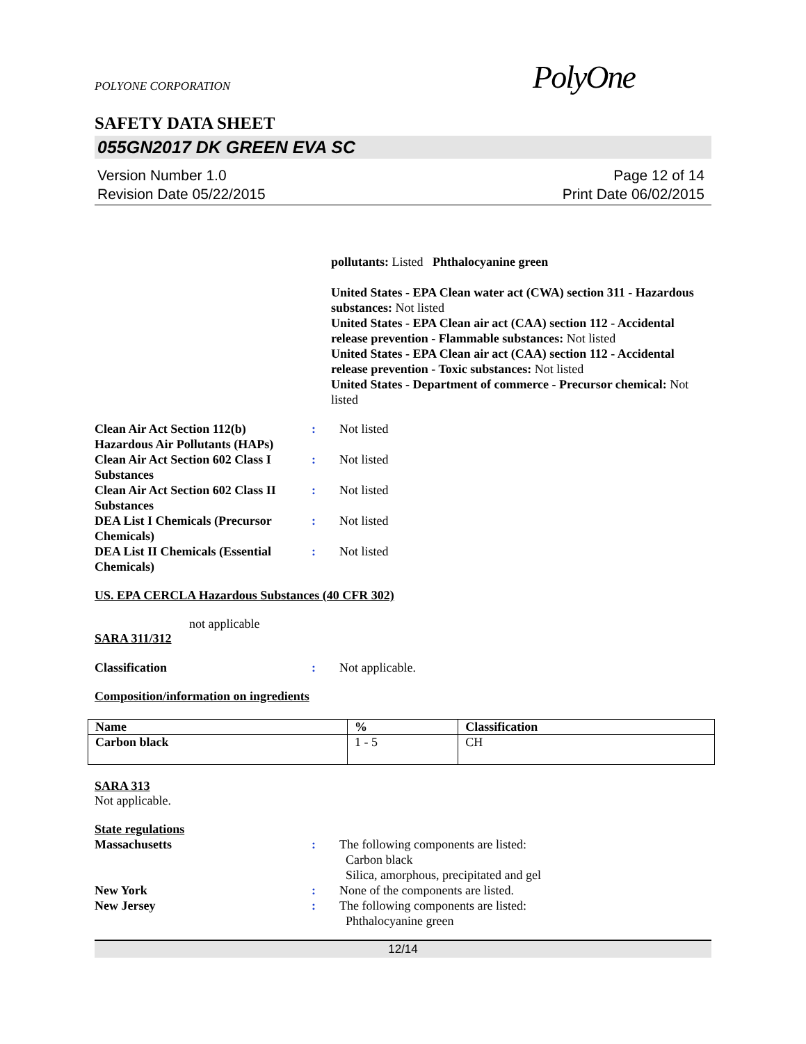POLYONE CORPORATION PolyOne
SAFETY DATA SHEET
055GN2017 DK GREEN EVA SC
Version Number 1.0
Revision Date 05/22/2015
Page 12 of 14
Print Date 06/02/2015
pollutants: Listed Phthalocyanine green
United States - EPA Clean water act (CWA) section 311 - Hazardous substances: Not listed
United States - EPA Clean air act (CAA) section 112 - Accidental release prevention - Flammable substances: Not listed
United States - EPA Clean air act (CAA) section 112 - Accidental release prevention - Toxic substances: Not listed
United States - Department of commerce - Precursor chemical: Not listed
Clean Air Act Section 112(b) Hazardous Air Pollutants (HAPs)
: Not listed
Clean Air Act Section 602 Class I Substances
: Not listed
Clean Air Act Section 602 Class II Substances
: Not listed
DEA List I Chemicals (Precursor Chemicals)
: Not listed
DEA List II Chemicals (Essential Chemicals)
: Not listed
US. EPA CERCLA Hazardous Substances (40 CFR 302)
not applicable
SARA 311/312
Classification : Not applicable.
Composition/information on ingredients
| Name | % | Classification |
| --- | --- | --- |
| Carbon black | 1 - 5 | CH |
SARA 313
Not applicable.
State regulations
Massachusetts : The following components are listed:
Carbon black
Silica, amorphous, precipitated and gel
New York : None of the components are listed.
New Jersey : The following components are listed:
Phthalocyanine green
12/14